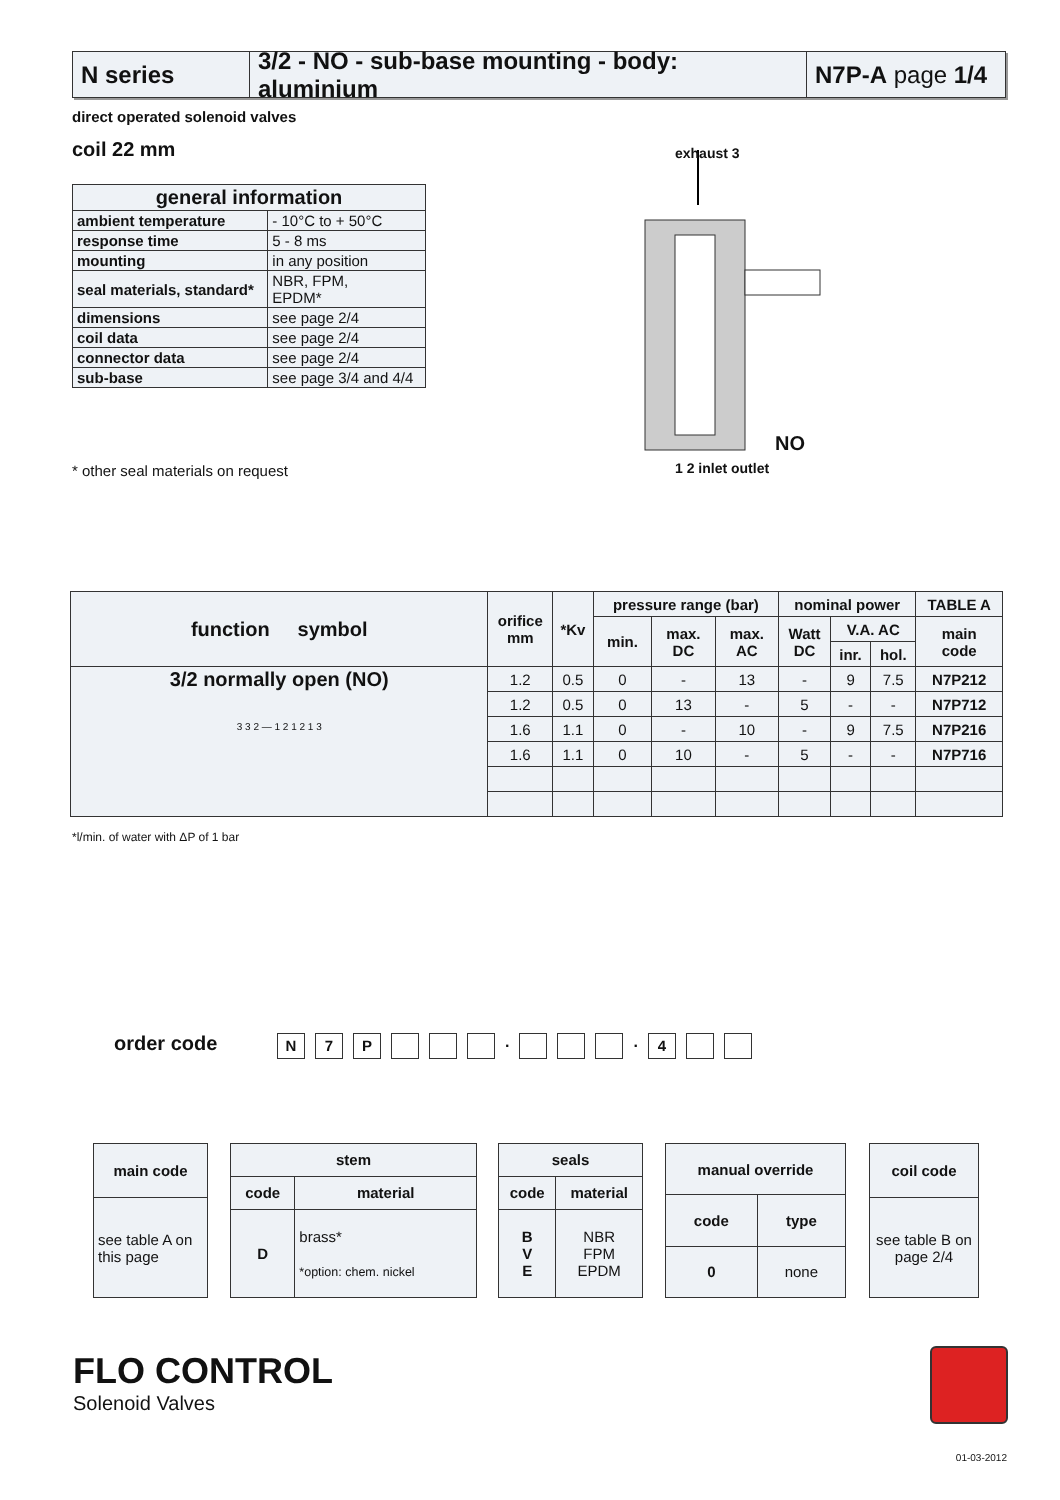N series 3/2 - NO - sub-base mounting - body: aluminium
N7P-A page 1/4
direct operated solenoid valves
coil 22 mm
| general information | |
| --- | --- |
| ambient temperature | - 10°C to + 50°C |
| response time | 5 - 8 ms |
| mounting | in any position |
| seal materials, standard* | NBR, FPM, EPDM* |
| dimensions | see page 2/4 |
| coil data | see page 2/4 |
| connector data | see page 2/4 |
| sub-base | see page 3/4 and 4/4 |
* other seal materials on request
exhaust 3
NO
1 2 inlet outlet
| function symbol | orifice mm | *Kv | pressure range (bar) | | | nominal power | | | TABLE A |
| --- | --- | --- | --- | --- | --- | --- | --- | --- | --- |
| | | | min. | max. DC | max. AC | Watt DC | V.A. AC | | main code |
| | | | | | | | inr. | hol. | |
| 3/2 normally open (NO) 3 3 2 — 1 2 1 2 1 3 | 1.2 | 0.5 | 0 | - | 13 | - | 9 | 7.5 | N7P212 |
| | 1.2 | 0.5 | 0 | 13 | - | 5 | - | - | N7P712 |
| | 1.6 | 1.1 | 0 | - | 10 | - | 9 | 7.5 | N7P216 |
| | 1.6 | 1.1 | 0 | 10 | - | 5 | - | - | N7P716 |
*l/min. of water with ΔP of 1 bar
order code N 7 P . . 4
| main code |
| --- |
| see table A on this page |
| stem | |
| --- | --- |
| code | material |
| D | brass* *option: chem. nickel |
| seals | |
| --- | --- |
| code | material |
| B V E | NBR FPM EPDM |
| manual override | |
| --- | --- |
| code | type |
| 0 | none |
| coil code |
| --- |
| see table B on page 2/4 |
FLO CONTROL
Solenoid Valves
01-03-2012